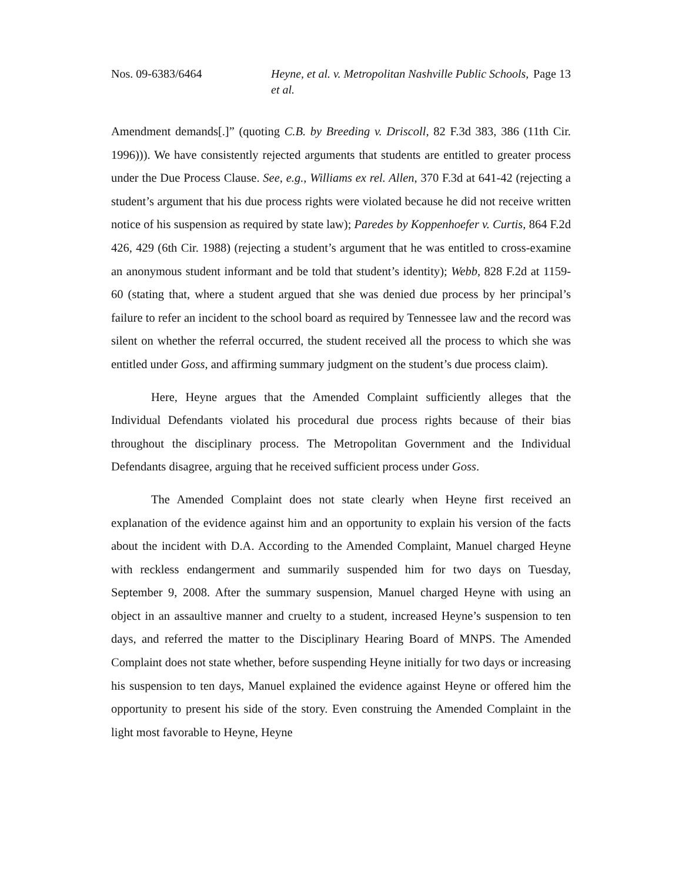Nos. 09-6383/6464 Heyne, et al. v. Metropolitan Nashville Public Schools, et al.
Page 13
Amendment demands[.]” (quoting C.B. by Breeding v. Driscoll, 82 F.3d 383, 386 (11th Cir. 1996))). We have consistently rejected arguments that students are entitled to greater process under the Due Process Clause. See, e.g., Williams ex rel. Allen, 370 F.3d at 641-42 (rejecting a student’s argument that his due process rights were violated because he did not receive written notice of his suspension as required by state law); Paredes by Koppenhoefer v. Curtis, 864 F.2d 426, 429 (6th Cir. 1988) (rejecting a student’s argument that he was entitled to cross-examine an anonymous student informant and be told that student’s identity); Webb, 828 F.2d at 1159-60 (stating that, where a student argued that she was denied due process by her principal’s failure to refer an incident to the school board as required by Tennessee law and the record was silent on whether the referral occurred, the student received all the process to which she was entitled under Goss, and affirming summary judgment on the student’s due process claim).
Here, Heyne argues that the Amended Complaint sufficiently alleges that the Individual Defendants violated his procedural due process rights because of their bias throughout the disciplinary process. The Metropolitan Government and the Individual Defendants disagree, arguing that he received sufficient process under Goss.
The Amended Complaint does not state clearly when Heyne first received an explanation of the evidence against him and an opportunity to explain his version of the facts about the incident with D.A. According to the Amended Complaint, Manuel charged Heyne with reckless endangerment and summarily suspended him for two days on Tuesday, September 9, 2008. After the summary suspension, Manuel charged Heyne with using an object in an assaultive manner and cruelty to a student, increased Heyne’s suspension to ten days, and referred the matter to the Disciplinary Hearing Board of MNPS. The Amended Complaint does not state whether, before suspending Heyne initially for two days or increasing his suspension to ten days, Manuel explained the evidence against Heyne or offered him the opportunity to present his side of the story. Even construing the Amended Complaint in the light most favorable to Heyne, Heyne